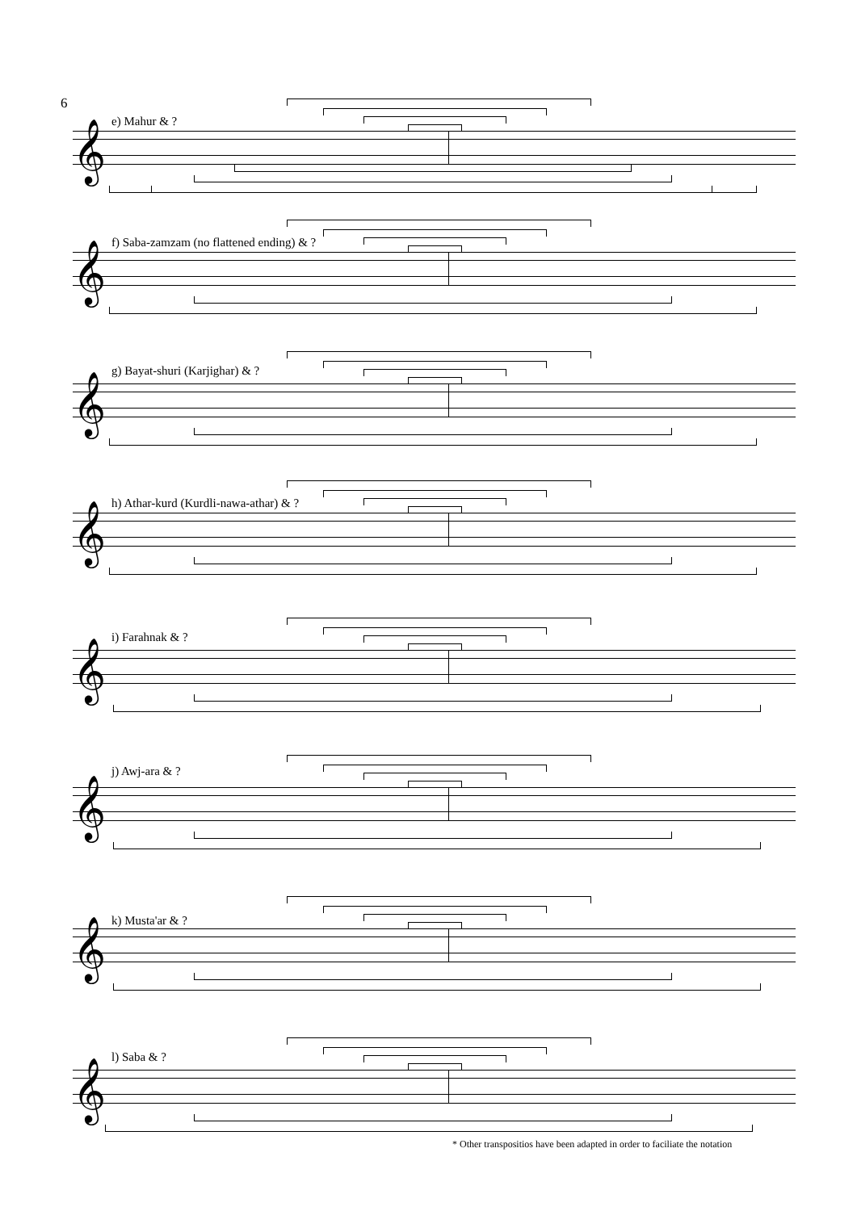6
e) Mahur & ?
𝄞
f) Saba-zamzam (no flattened ending) & ?
𝄞
g) Bayat-shuri (Karjighar) & ?
𝄞
h) Athar-kurd (Kurdli-nawa-athar) & ?
𝄞
i) Farahnak & ?
𝄞
j) Awj-ara & ?
𝄞
k) Musta'ar & ?
𝄞
l) Saba & ?
𝄞
* Other transpositios have been adapted in order to faciliate the notation